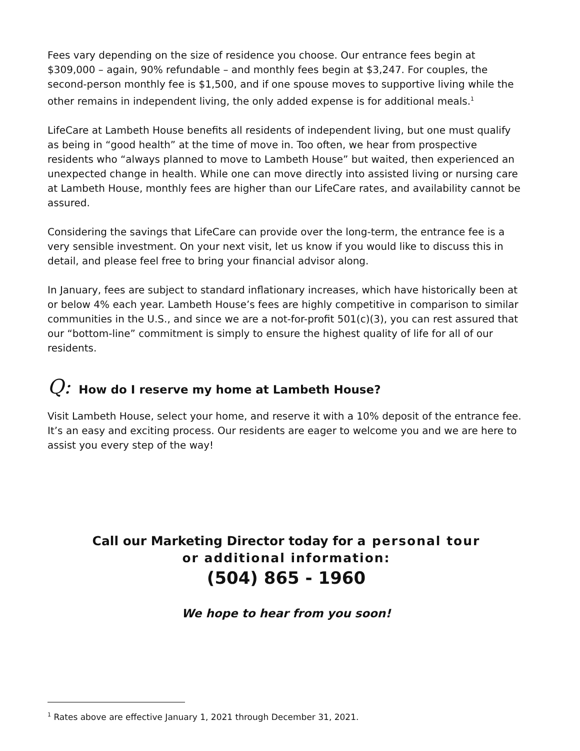Fees vary depending on the size of residence you choose. Our entrance fees begin at $309,000 – again, 90% refundable – and monthly fees begin at $3,247. For couples, the second-person monthly fee is $1,500, and if one spouse moves to supportive living while the other remains in independent living, the only added expense is for additional meals.<sup>1</sup>
LifeCare at Lambeth House benefits all residents of independent living, but one must qualify as being in “good health” at the time of move in. Too often, we hear from prospective residents who “always planned to move to Lambeth House” but waited, then experienced an unexpected change in health. While one can move directly into assisted living or nursing care at Lambeth House, monthly fees are higher than our LifeCare rates, and availability cannot be assured.
Considering the savings that LifeCare can provide over the long-term, the entrance fee is a very sensible investment. On your next visit, let us know if you would like to discuss this in detail, and please feel free to bring your financial advisor along.
In January, fees are subject to standard inflationary increases, which have historically been at or below 4% each year. Lambeth House’s fees are highly competitive in comparison to similar communities in the U.S., and since we are a not-for-profit 501(c)(3), you can rest assured that our “bottom-line” commitment is simply to ensure the highest quality of life for all of our residents.
Q: How do I reserve my home at Lambeth House?
Visit Lambeth House, select your home, and reserve it with a 10% deposit of the entrance fee. It’s an easy and exciting process. Our residents are eager to welcome you and we are here to assist you every step of the way!
Call our Marketing Director today for a personal tour
or additional information:
(504) 865 - 1960
We hope to hear from you soon!
<sup>1</sup> Rates above are effective January 1, 2021 through December 31, 2021.